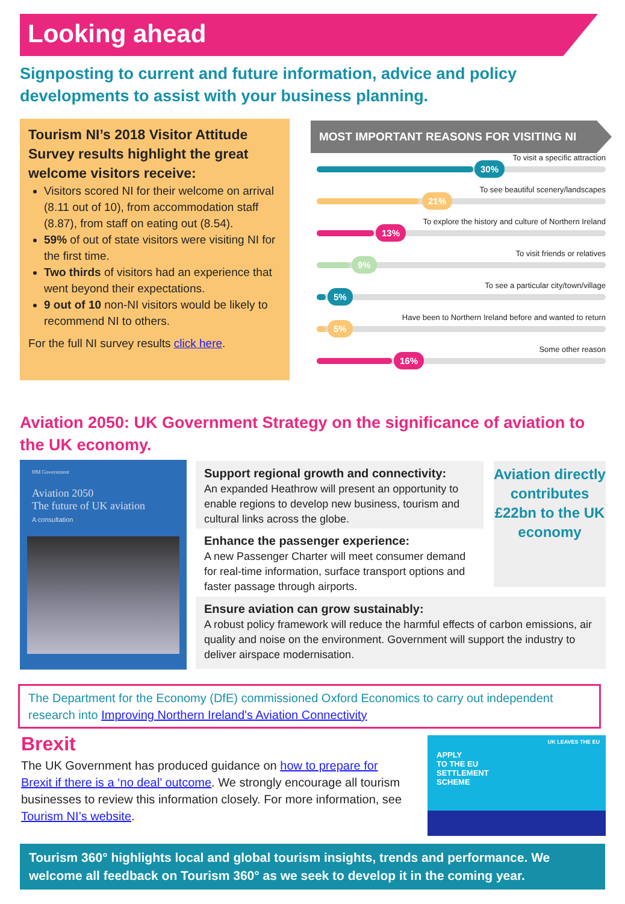Looking ahead
Signposting to current and future information, advice and policy developments to assist with your business planning.
Tourism NI’s 2018 Visitor Attitude Survey results highlight the great welcome visitors receive:
Visitors scored NI for their welcome on arrival (8.11 out of 10), from accommodation staff (8.87), from staff on eating out (8.54).
59% of out of state visitors were visiting NI for the first time.
Two thirds of visitors had an experience that went beyond their expectations.
9 out of 10 non-NI visitors would be likely to recommend NI to others.
For the full NI survey results click here.
MOST IMPORTANT REASONS FOR VISITING NI
To visit a specific attraction
30%
To see beautiful scenery/landscapes
21%
To explore the history and culture of Northern Ireland
13%
To visit friends or relatives
9%
To see a particular city/town/village
5%
Have been to Northern Ireland before and wanted to return
5%
Some other reason
16%
Aviation 2050: UK Government Strategy on the significance of aviation to the UK economy.
HM Government
Aviation 2050
The future of UK aviation
A consultation
Support regional growth and connectivity:
An expanded Heathrow will present an opportunity to enable regions to develop new business, tourism and cultural links across the globe.
Enhance the passenger experience:
A new Passenger Charter will meet consumer demand for real-time information, surface transport options and faster passage through airports.
Aviation directly contributes £22bn to the UK economy
Ensure aviation can grow sustainably:
A robust policy framework will reduce the harmful effects of carbon emissions, air quality and noise on the environment. Government will support the industry to deliver airspace modernisation.
The Department for the Economy (DfE) commissioned Oxford Economics to carry out independent research into Improving Northern Ireland's Aviation Connectivity
Brexit
The UK Government has produced guidance on how to prepare for Brexit if there is a ‘no deal’ outcome. We strongly encourage all tourism businesses to review this information closely. For more information, see Tourism NI’s website.
UK LEAVES THE EU
APPLY
TO THE EU
SETTLEMENT
SCHEME
Tourism 360° highlights local and global tourism insights, trends and performance. We welcome all feedback on Tourism 360° as we seek to develop it in the coming year.